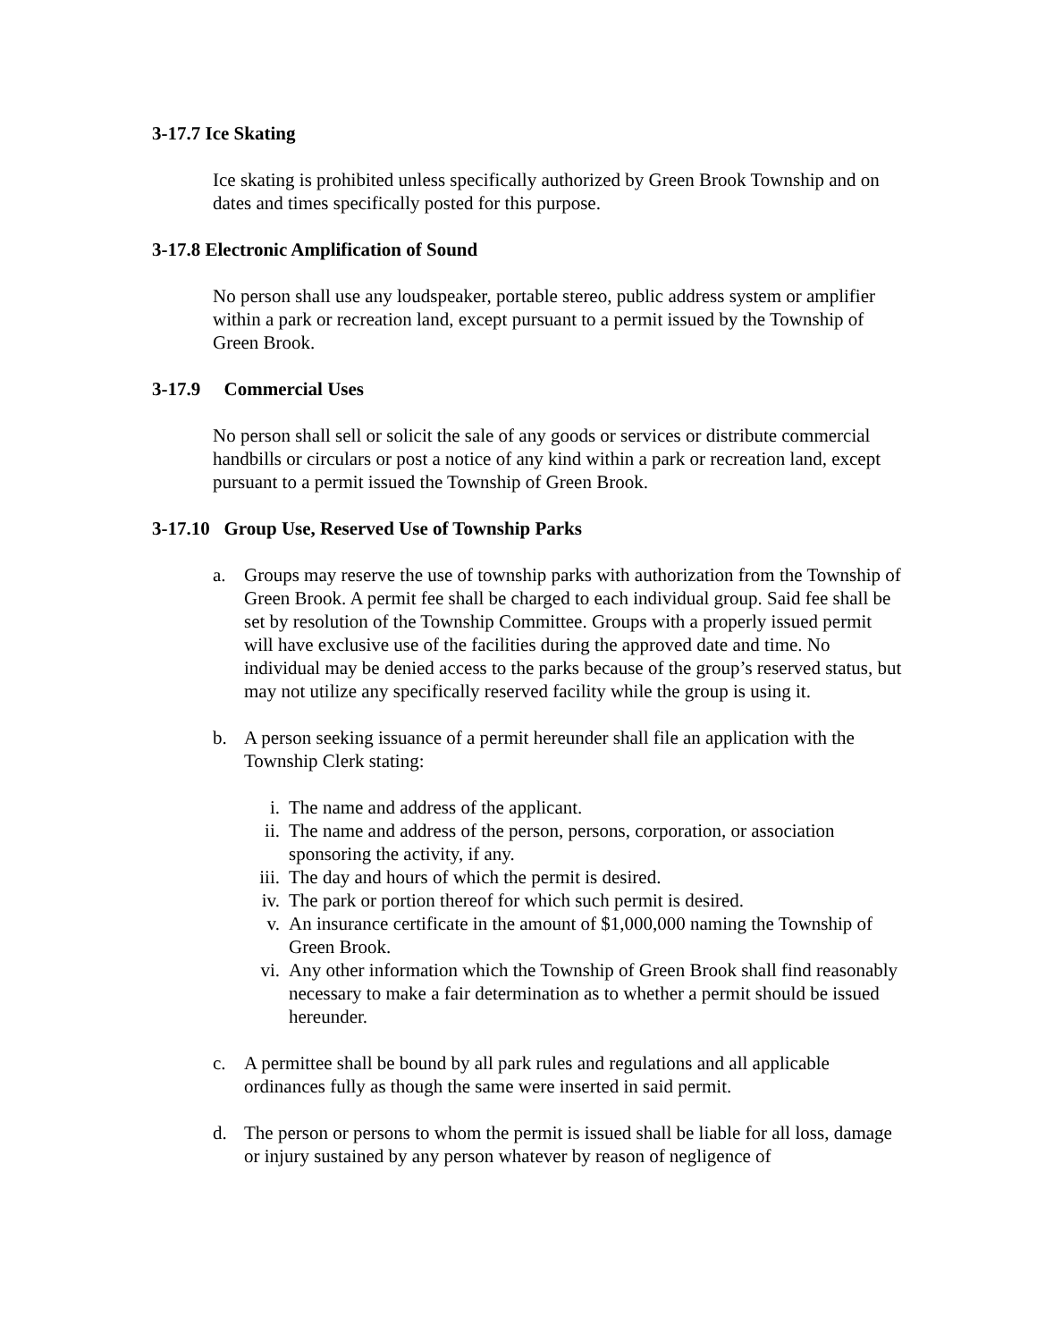3-17.7 Ice Skating
Ice skating is prohibited unless specifically authorized by Green Brook Township and on dates and times specifically posted for this purpose.
3-17.8 Electronic Amplification of Sound
No person shall use any loudspeaker, portable stereo, public address system or amplifier within a park or recreation land, except pursuant to a permit issued by the Township of Green Brook.
3-17.9 Commercial Uses
No person shall sell or solicit the sale of any goods or services or distribute commercial handbills or circulars or post a notice of any kind within a park or recreation land, except pursuant to a permit issued the Township of Green Brook.
3-17.10 Group Use, Reserved Use of Township Parks
a. Groups may reserve the use of township parks with authorization from the Township of Green Brook. A permit fee shall be charged to each individual group. Said fee shall be set by resolution of the Township Committee. Groups with a properly issued permit will have exclusive use of the facilities during the approved date and time. No individual may be denied access to the parks because of the group’s reserved status, but may not utilize any specifically reserved facility while the group is using it.
b. A person seeking issuance of a permit hereunder shall file an application with the Township Clerk stating:
i. The name and address of the applicant.
ii. The name and address of the person, persons, corporation, or association sponsoring the activity, if any.
iii. The day and hours of which the permit is desired.
iv. The park or portion thereof for which such permit is desired.
v. An insurance certificate in the amount of $1,000,000 naming the Township of Green Brook.
vi. Any other information which the Township of Green Brook shall find reasonably necessary to make a fair determination as to whether a permit should be issued hereunder.
c. A permittee shall be bound by all park rules and regulations and all applicable ordinances fully as though the same were inserted in said permit.
d. The person or persons to whom the permit is issued shall be liable for all loss, damage or injury sustained by any person whatever by reason of negligence of